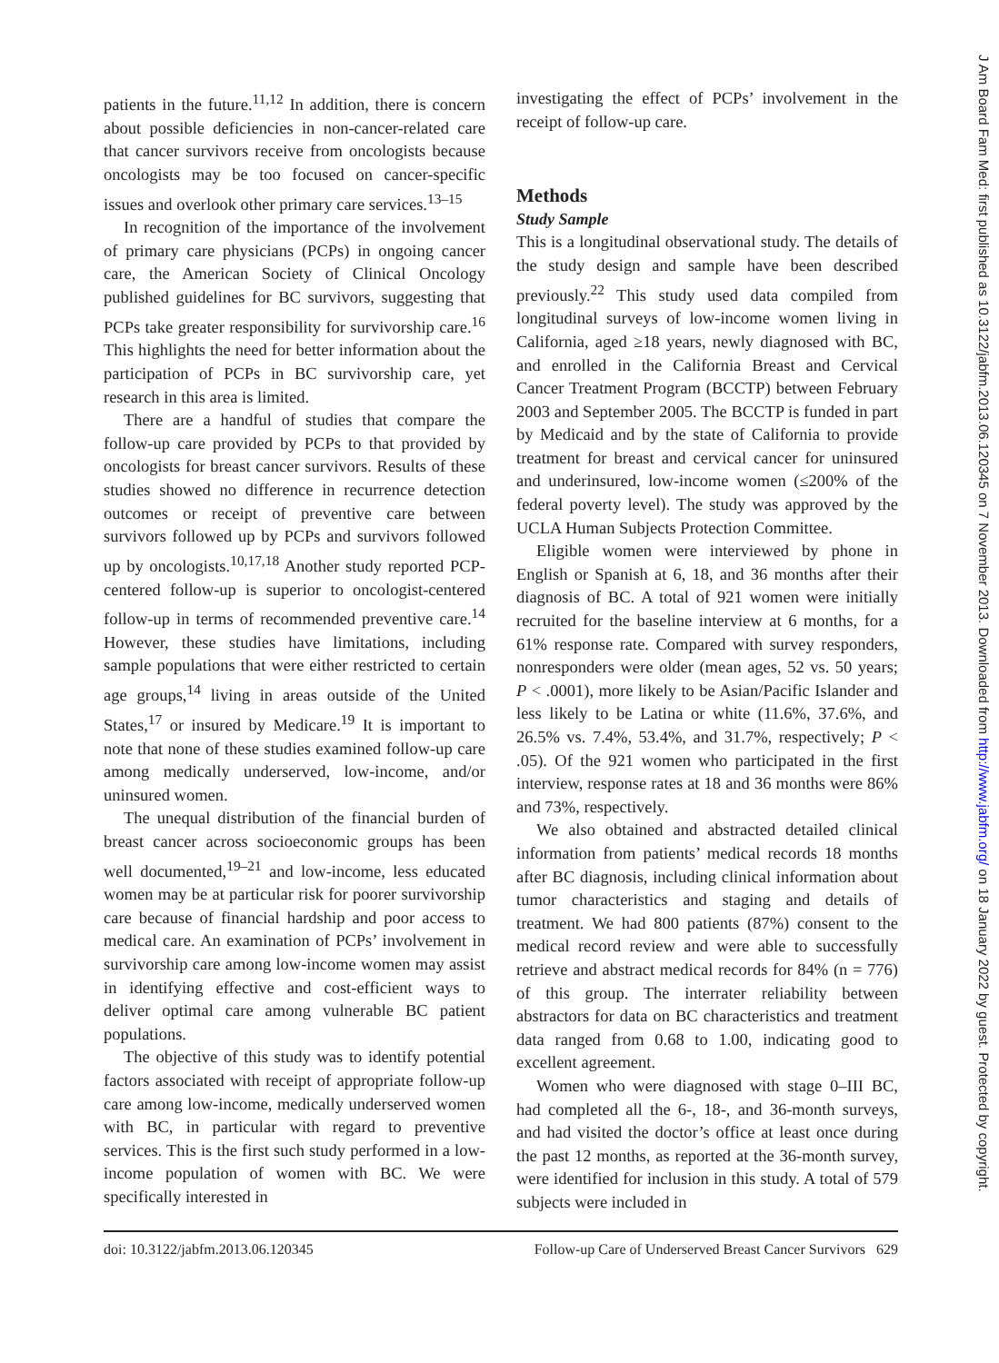patients in the future.<sup>11,12</sup> In addition, there is concern about possible deficiencies in non-cancer-related care that cancer survivors receive from oncologists because oncologists may be too focused on cancer-specific issues and overlook other primary care services.<sup>13–15</sup>
In recognition of the importance of the involvement of primary care physicians (PCPs) in ongoing cancer care, the American Society of Clinical Oncology published guidelines for BC survivors, suggesting that PCPs take greater responsibility for survivorship care.<sup>16</sup> This highlights the need for better information about the participation of PCPs in BC survivorship care, yet research in this area is limited.
There are a handful of studies that compare the follow-up care provided by PCPs to that provided by oncologists for breast cancer survivors. Results of these studies showed no difference in recurrence detection outcomes or receipt of preventive care between survivors followed up by PCPs and survivors followed up by oncologists.<sup>10,17,18</sup> Another study reported PCP-centered follow-up is superior to oncologist-centered follow-up in terms of recommended preventive care.<sup>14</sup> However, these studies have limitations, including sample populations that were either restricted to certain age groups,<sup>14</sup> living in areas outside of the United States,<sup>17</sup> or insured by Medicare.<sup>19</sup> It is important to note that none of these studies examined follow-up care among medically underserved, low-income, and/or uninsured women.
The unequal distribution of the financial burden of breast cancer across socioeconomic groups has been well documented,<sup>19–21</sup> and low-income, less educated women may be at particular risk for poorer survivorship care because of financial hardship and poor access to medical care. An examination of PCPs’ involvement in survivorship care among low-income women may assist in identifying effective and cost-efficient ways to deliver optimal care among vulnerable BC patient populations.
The objective of this study was to identify potential factors associated with receipt of appropriate follow-up care among low-income, medically underserved women with BC, in particular with regard to preventive services. This is the first such study performed in a low-income population of women with BC. We were specifically interested in
investigating the effect of PCPs’ involvement in the receipt of follow-up care.
Methods
Study Sample
This is a longitudinal observational study. The details of the study design and sample have been described previously.<sup>22</sup> This study used data compiled from longitudinal surveys of low-income women living in California, aged ≥18 years, newly diagnosed with BC, and enrolled in the California Breast and Cervical Cancer Treatment Program (BCCTP) between February 2003 and September 2005. The BCCTP is funded in part by Medicaid and by the state of California to provide treatment for breast and cervical cancer for uninsured and underinsured, low-income women (≤200% of the federal poverty level). The study was approved by the UCLA Human Subjects Protection Committee.
Eligible women were interviewed by phone in English or Spanish at 6, 18, and 36 months after their diagnosis of BC. A total of 921 women were initially recruited for the baseline interview at 6 months, for a 61% response rate. Compared with survey responders, nonresponders were older (mean ages, 52 vs. 50 years; P < .0001), more likely to be Asian/Pacific Islander and less likely to be Latina or white (11.6%, 37.6%, and 26.5% vs. 7.4%, 53.4%, and 31.7%, respectively; P < .05). Of the 921 women who participated in the first interview, response rates at 18 and 36 months were 86% and 73%, respectively.
We also obtained and abstracted detailed clinical information from patients’ medical records 18 months after BC diagnosis, including clinical information about tumor characteristics and staging and details of treatment. We had 800 patients (87%) consent to the medical record review and were able to successfully retrieve and abstract medical records for 84% (n = 776) of this group. The interrater reliability between abstractors for data on BC characteristics and treatment data ranged from 0.68 to 1.00, indicating good to excellent agreement.
Women who were diagnosed with stage 0–III BC, had completed all the 6-, 18-, and 36-month surveys, and had visited the doctor’s office at least once during the past 12 months, as reported at the 36-month survey, were identified for inclusion in this study. A total of 579 subjects were included in
doi: 10.3122/jabfm.2013.06.120345 Follow-up Care of Underserved Breast Cancer Survivors 629
J Am Board Fam Med: first published as 10.3122/jabfm.2013.06.120345 on 7 November 2013. Downloaded from http://www.jabfm.org/ on 18 January 2022 by guest. Protected by copyright.